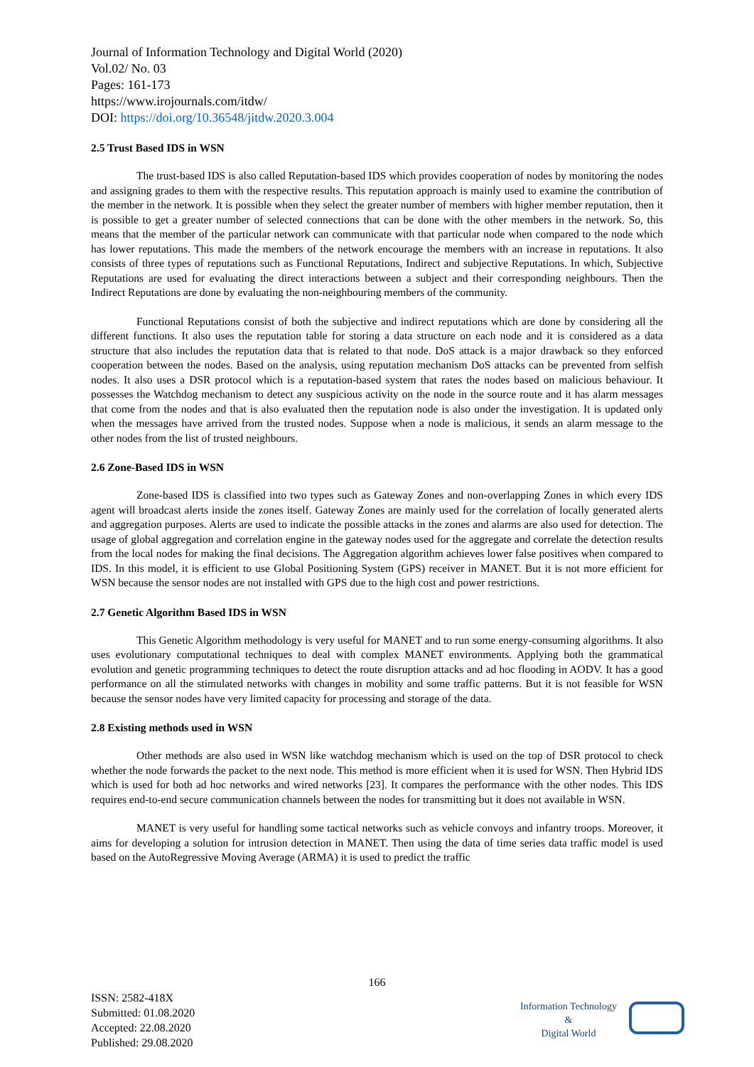Journal of Information Technology and Digital World (2020)
Vol.02/ No. 03
Pages: 161-173
https://www.irojournals.com/itdw/
DOI: https://doi.org/10.36548/jitdw.2020.3.004
2.5 Trust Based IDS in WSN
The trust-based IDS is also called Reputation-based IDS which provides cooperation of nodes by monitoring the nodes and assigning grades to them with the respective results. This reputation approach is mainly used to examine the contribution of the member in the network. It is possible when they select the greater number of members with higher member reputation, then it is possible to get a greater number of selected connections that can be done with the other members in the network. So, this means that the member of the particular network can communicate with that particular node when compared to the node which has lower reputations. This made the members of the network encourage the members with an increase in reputations. It also consists of three types of reputations such as Functional Reputations, Indirect and subjective Reputations. In which, Subjective Reputations are used for evaluating the direct interactions between a subject and their corresponding neighbours. Then the Indirect Reputations are done by evaluating the non-neighbouring members of the community.
Functional Reputations consist of both the subjective and indirect reputations which are done by considering all the different functions. It also uses the reputation table for storing a data structure on each node and it is considered as a data structure that also includes the reputation data that is related to that node. DoS attack is a major drawback so they enforced cooperation between the nodes. Based on the analysis, using reputation mechanism DoS attacks can be prevented from selfish nodes. It also uses a DSR protocol which is a reputation-based system that rates the nodes based on malicious behaviour. It possesses the Watchdog mechanism to detect any suspicious activity on the node in the source route and it has alarm messages that come from the nodes and that is also evaluated then the reputation node is also under the investigation. It is updated only when the messages have arrived from the trusted nodes. Suppose when a node is malicious, it sends an alarm message to the other nodes from the list of trusted neighbours.
2.6 Zone-Based IDS in WSN
Zone-based IDS is classified into two types such as Gateway Zones and non-overlapping Zones in which every IDS agent will broadcast alerts inside the zones itself. Gateway Zones are mainly used for the correlation of locally generated alerts and aggregation purposes. Alerts are used to indicate the possible attacks in the zones and alarms are also used for detection. The usage of global aggregation and correlation engine in the gateway nodes used for the aggregate and correlate the detection results from the local nodes for making the final decisions. The Aggregation algorithm achieves lower false positives when compared to IDS. In this model, it is efficient to use Global Positioning System (GPS) receiver in MANET. But it is not more efficient for WSN because the sensor nodes are not installed with GPS due to the high cost and power restrictions.
2.7 Genetic Algorithm Based IDS in WSN
This Genetic Algorithm methodology is very useful for MANET and to run some energy-consuming algorithms. It also uses evolutionary computational techniques to deal with complex MANET environments. Applying both the grammatical evolution and genetic programming techniques to detect the route disruption attacks and ad hoc flooding in AODV. It has a good performance on all the stimulated networks with changes in mobility and some traffic patterns. But it is not feasible for WSN because the sensor nodes have very limited capacity for processing and storage of the data.
2.8 Existing methods used in WSN
Other methods are also used in WSN like watchdog mechanism which is used on the top of DSR protocol to check whether the node forwards the packet to the next node. This method is more efficient when it is used for WSN. Then Hybrid IDS which is used for both ad hoc networks and wired networks [23]. It compares the performance with the other nodes. This IDS requires end-to-end secure communication channels between the nodes for transmitting but it does not available in WSN.
MANET is very useful for handling some tactical networks such as vehicle convoys and infantry troops. Moreover, it aims for developing a solution for intrusion detection in MANET. Then using the data of time series data traffic model is used based on the AutoRegressive Moving Average (ARMA) it is used to predict the traffic
166
ISSN: 2582-418X
Submitted: 01.08.2020
Accepted: 22.08.2020
Published: 29.08.2020
Information Technology
&
Digital World